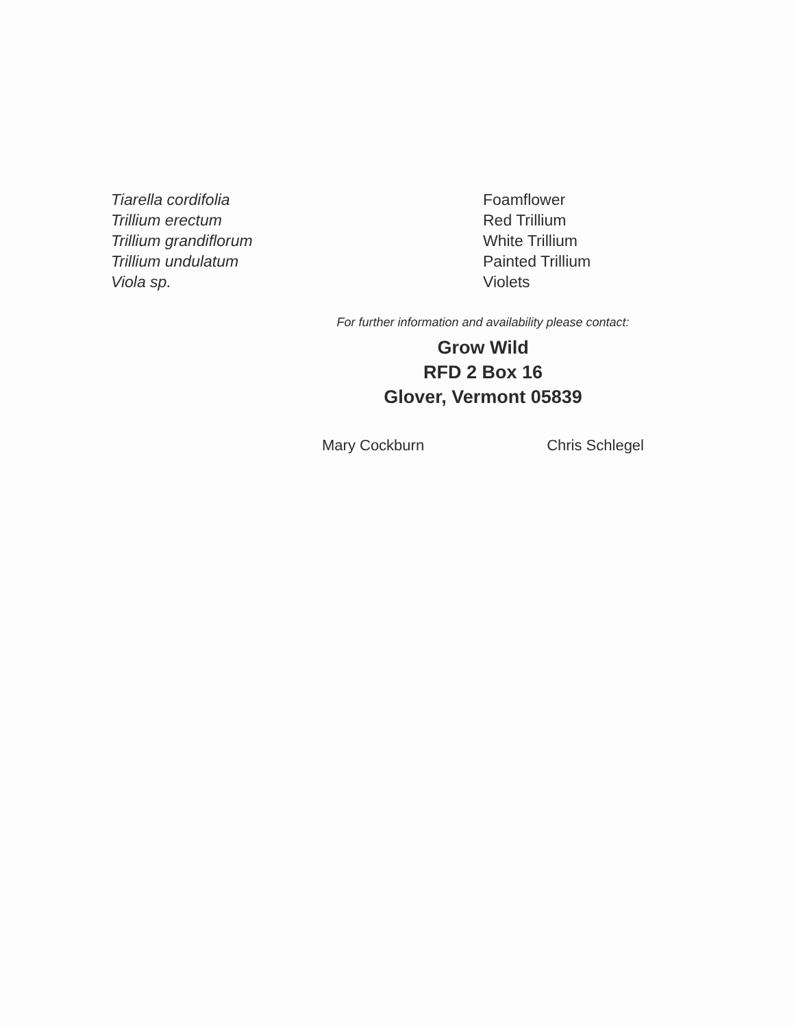| Tiarella cordifolia | Foamflower |
| Trillium erectum | Red Trillium |
| Trillium grandiflorum | White Trillium |
| Trillium undulatum | Painted Trillium |
| Viola sp. | Violets |
For further information and availability please contact:
Grow Wild
RFD 2 Box 16
Glover, Vermont 05839
Mary Cockburn Chris Schlegel